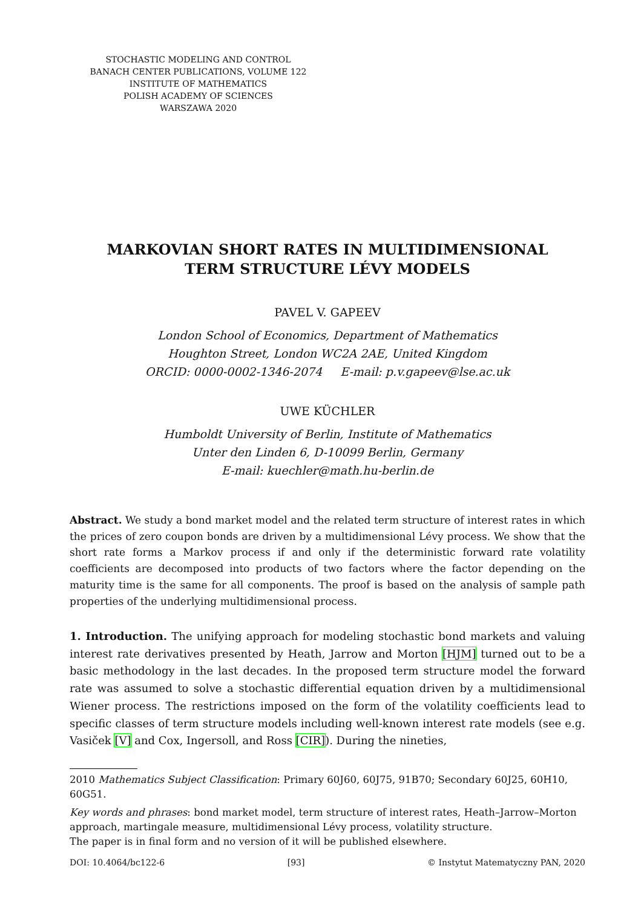STOCHASTIC MODELING AND CONTROL
BANACH CENTER PUBLICATIONS, VOLUME 122
INSTITUTE OF MATHEMATICS
POLISH ACADEMY OF SCIENCES
WARSZAWA 2020
MARKOVIAN SHORT RATES IN MULTIDIMENSIONAL
TERM STRUCTURE LÉVY MODELS
PAVEL V. GAPEEV
London School of Economics, Department of Mathematics
Houghton Street, London WC2A 2AE, United Kingdom
ORCID: 0000-0002-1346-2074 E-mail: p.v.gapeev@lse.ac.uk
UWE KÜCHLER
Humboldt University of Berlin, Institute of Mathematics
Unter den Linden 6, D-10099 Berlin, Germany
E-mail: kuechler@math.hu-berlin.de
Abstract. We study a bond market model and the related term structure of interest rates in which the prices of zero coupon bonds are driven by a multidimensional Lévy process. We show that the short rate forms a Markov process if and only if the deterministic forward rate volatility coefficients are decomposed into products of two factors where the factor depending on the maturity time is the same for all components. The proof is based on the analysis of sample path properties of the underlying multidimensional process.
1. Introduction. The unifying approach for modeling stochastic bond markets and valuing interest rate derivatives presented by Heath, Jarrow and Morton [HJM] turned out to be a basic methodology in the last decades. In the proposed term structure model the forward rate was assumed to solve a stochastic differential equation driven by a multidimensional Wiener process. The restrictions imposed on the form of the volatility coefficients lead to specific classes of term structure models including well-known interest rate models (see e.g. Vasiček [V] and Cox, Ingersoll, and Ross [CIR]). During the nineties,
2010 Mathematics Subject Classification: Primary 60J60, 60J75, 91B70; Secondary 60J25, 60H10, 60G51.
Key words and phrases: bond market model, term structure of interest rates, Heath–Jarrow–Morton approach, martingale measure, multidimensional Lévy process, volatility structure.
The paper is in final form and no version of it will be published elsewhere.
DOI: 10.4064/bc122-6 [93] © Instytut Matematyczny PAN, 2020